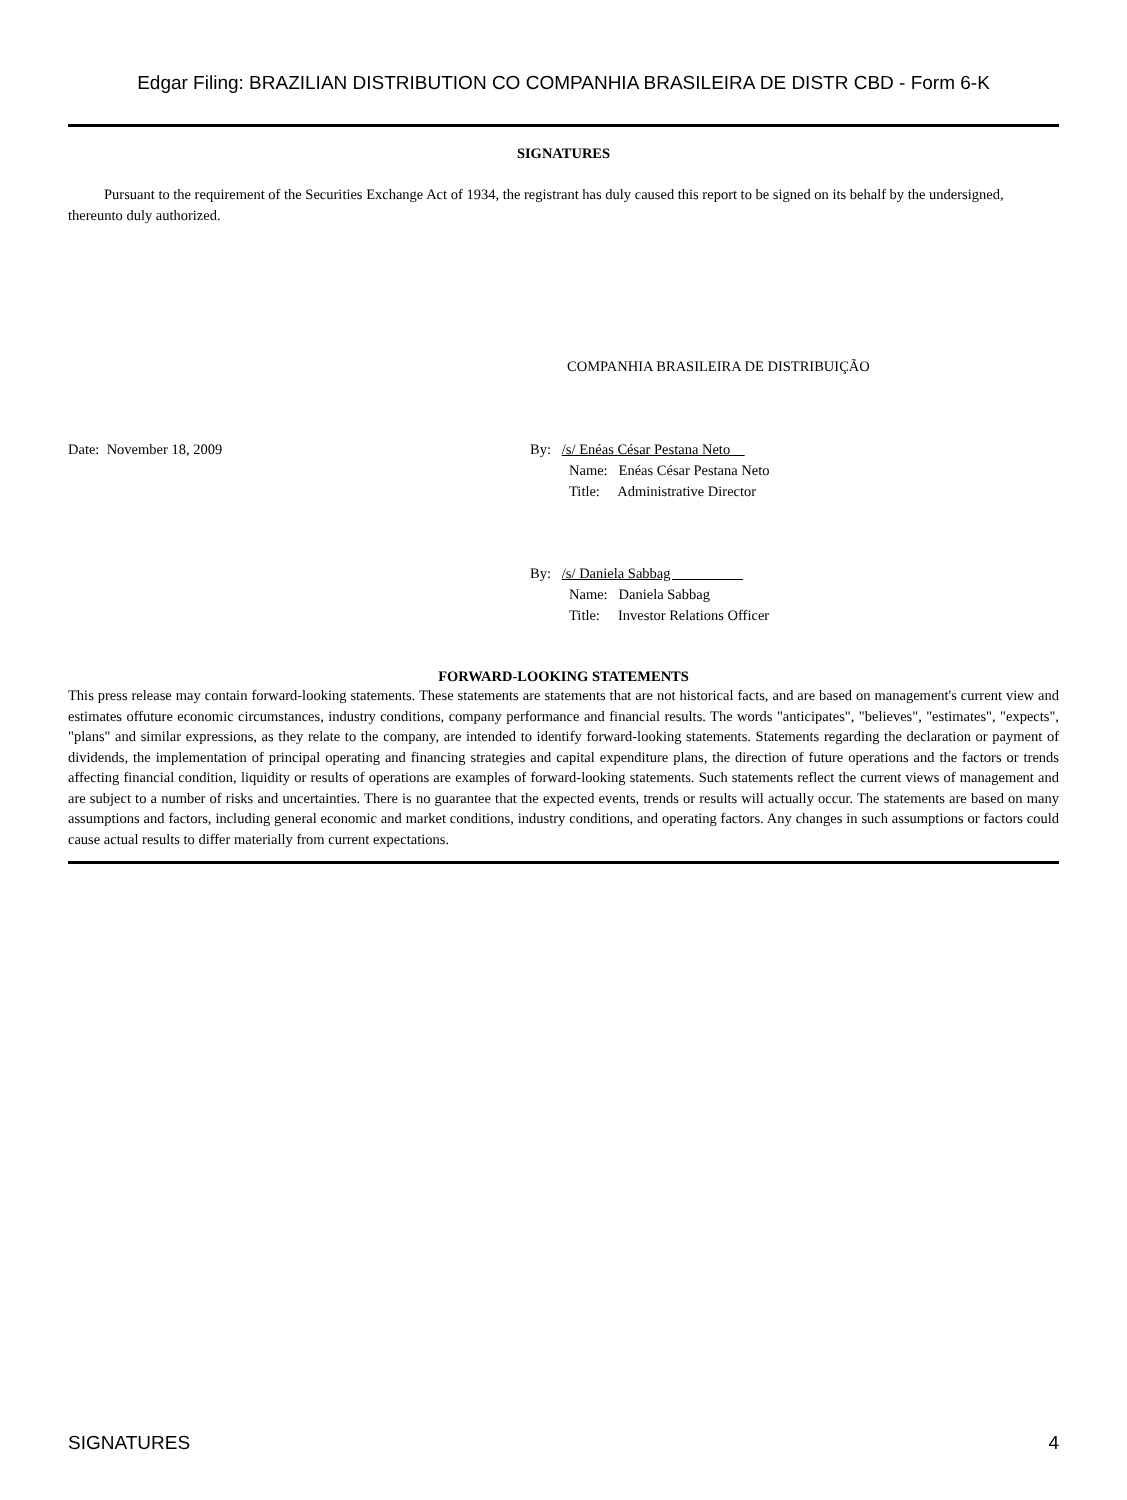Edgar Filing: BRAZILIAN DISTRIBUTION CO COMPANHIA BRASILEIRA DE DISTR CBD - Form 6-K
SIGNATURES
Pursuant to the requirement of the Securities Exchange Act of 1934, the registrant has duly caused this report to be signed on its behalf by the undersigned, thereunto duly authorized.
COMPANHIA BRASILEIRA DE DISTRIBUIÇÃO
Date: November 18, 2009 By: /s/ Enéas César Pestana Neto
Name: Enéas César Pestana Neto
Title: Administrative Director
By: /s/ Daniela Sabbag
Name: Daniela Sabbag
Title: Investor Relations Officer
FORWARD-LOOKING STATEMENTS
This press release may contain forward-looking statements. These statements are statements that are not historical facts, and are based on management's current view and estimates offuture economic circumstances, industry conditions, company performance and financial results. The words "anticipates", "believes", "estimates", "expects", "plans" and similar expressions, as they relate to the company, are intended to identify forward-looking statements. Statements regarding the declaration or payment of dividends, the implementation of principal operating and financing strategies and capital expenditure plans, the direction of future operations and the factors or trends affecting financial condition, liquidity or results of operations are examples of forward-looking statements. Such statements reflect the current views of management and are subject to a number of risks and uncertainties. There is no guarantee that the expected events, trends or results will actually occur. The statements are based on many assumptions and factors, including general economic and market conditions, industry conditions, and operating factors. Any changes in such assumptions or factors could cause actual results to differ materially from current expectations.
SIGNATURES 4